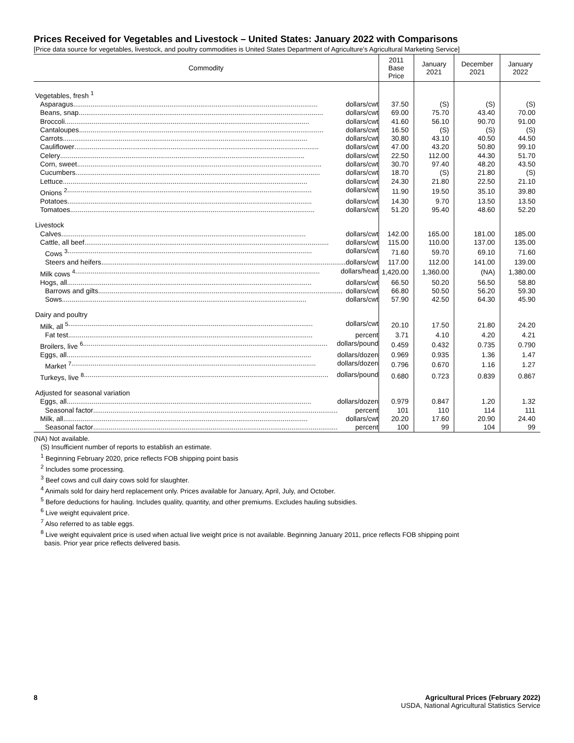Prices Received for Vegetables and Livestock – United States: January 2022 with Comparisons
[Price data source for vegetables, livestock, and poultry commodities is United States Department of Agriculture's Agricultural Marketing Service]
| Commodity | 2011 Base Price | January 2021 | December 2021 | January 2022 |
| --- | --- | --- | --- | --- |
| Vegetables, fresh <sup>1</sup> | | | | |
| Asparagus dollars/cwt | 37.50 | (S) | (S) | (S) |
| Beans, snap dollars/cwt | 69.00 | 75.70 | 43.40 | 70.00 |
| Broccoli dollars/cwt | 41.60 | 56.10 | 90.70 | 91.00 |
| Cantaloupes dollars/cwt | 16.50 | (S) | (S) | (S) |
| Carrots dollars/cwt | 30.80 | 43.10 | 40.50 | 44.50 |
| Cauliflower dollars/cwt | 47.00 | 43.20 | 50.80 | 99.10 |
| Celery dollars/cwt | 22.50 | 112.00 | 44.30 | 51.70 |
| Corn, sweet dollars/cwt | 30.70 | 97.40 | 48.20 | 43.50 |
| Cucumbers dollars/cwt | 18.70 | (S) | 21.80 | (S) |
| Lettuce dollars/cwt | 24.30 | 21.80 | 22.50 | 21.10 |
| Onions <sup>2</sup> dollars/cwt | 11.90 | 19.50 | 35.10 | 39.80 |
| Potatoes dollars/cwt | 14.30 | 9.70 | 13.50 | 13.50 |
| Tomatoes dollars/cwt | 51.20 | 95.40 | 48.60 | 52.20 |
| Livestock | | | | |
| Calves dollars/cwt | 142.00 | 165.00 | 181.00 | 185.00 |
| Cattle, all beef dollars/cwt | 115.00 | 110.00 | 137.00 | 135.00 |
| Cows <sup>3</sup> dollars/cwt | 71.60 | 59.70 | 69.10 | 71.60 |
| Steers and heifers dollars/cwt | 117.00 | 112.00 | 141.00 | 139.00 |
| Milk cows <sup>4</sup> dollars/head | 1,420.00 | 1,360.00 | (NA) | 1,380.00 |
| Hogs, all dollars/cwt | 66.50 | 50.20 | 56.50 | 58.80 |
| Barrows and gilts dollars/cwt | 66.80 | 50.50 | 56.20 | 59.30 |
| Sows dollars/cwt | 57.90 | 42.50 | 64.30 | 45.90 |
| Dairy and poultry | | | | |
| Milk, all <sup>5</sup> dollars/cwt | 20.10 | 17.50 | 21.80 | 24.20 |
| Fat test percent | 3.71 | 4.10 | 4.20 | 4.21 |
| Broilers, live <sup>6</sup> dollars/pound | 0.459 | 0.432 | 0.735 | 0.790 |
| Eggs, all dollars/dozen | 0.969 | 0.935 | 1.36 | 1.47 |
| Market <sup>7</sup> dollars/dozen | 0.796 | 0.670 | 1.16 | 1.27 |
| Turkeys, live <sup>8</sup> dollars/pound | 0.680 | 0.723 | 0.839 | 0.867 |
| Adjusted for seasonal variation | | | | |
| Eggs, all dollars/dozen | 0.979 | 0.847 | 1.20 | 1.32 |
| Seasonal factor percent | 101 | 110 | 114 | 111 |
| Milk, all dollars/cwt | 20.20 | 17.60 | 20.90 | 24.40 |
| Seasonal factor percent | 100 | 99 | 104 | 99 |
(NA) Not available.
(S) Insufficient number of reports to establish an estimate.
<sup>1</sup> Beginning February 2020, price reflects FOB shipping point basis
<sup>2</sup> Includes some processing.
<sup>3</sup> Beef cows and cull dairy cows sold for slaughter.
<sup>4</sup> Animals sold for dairy herd replacement only. Prices available for January, April, July, and October.
<sup>5</sup> Before deductions for hauling. Includes quality, quantity, and other premiums. Excludes hauling subsidies.
<sup>6</sup> Live weight equivalent price.
<sup>7</sup> Also referred to as table eggs.
<sup>8</sup> Live weight equivalent price is used when actual live weight price is not available. Beginning January 2011, price reflects FOB shipping point
basis. Prior year price reflects delivered basis.
8 Agricultural Prices (February 2022)
USDA, National Agricultural Statistics Service